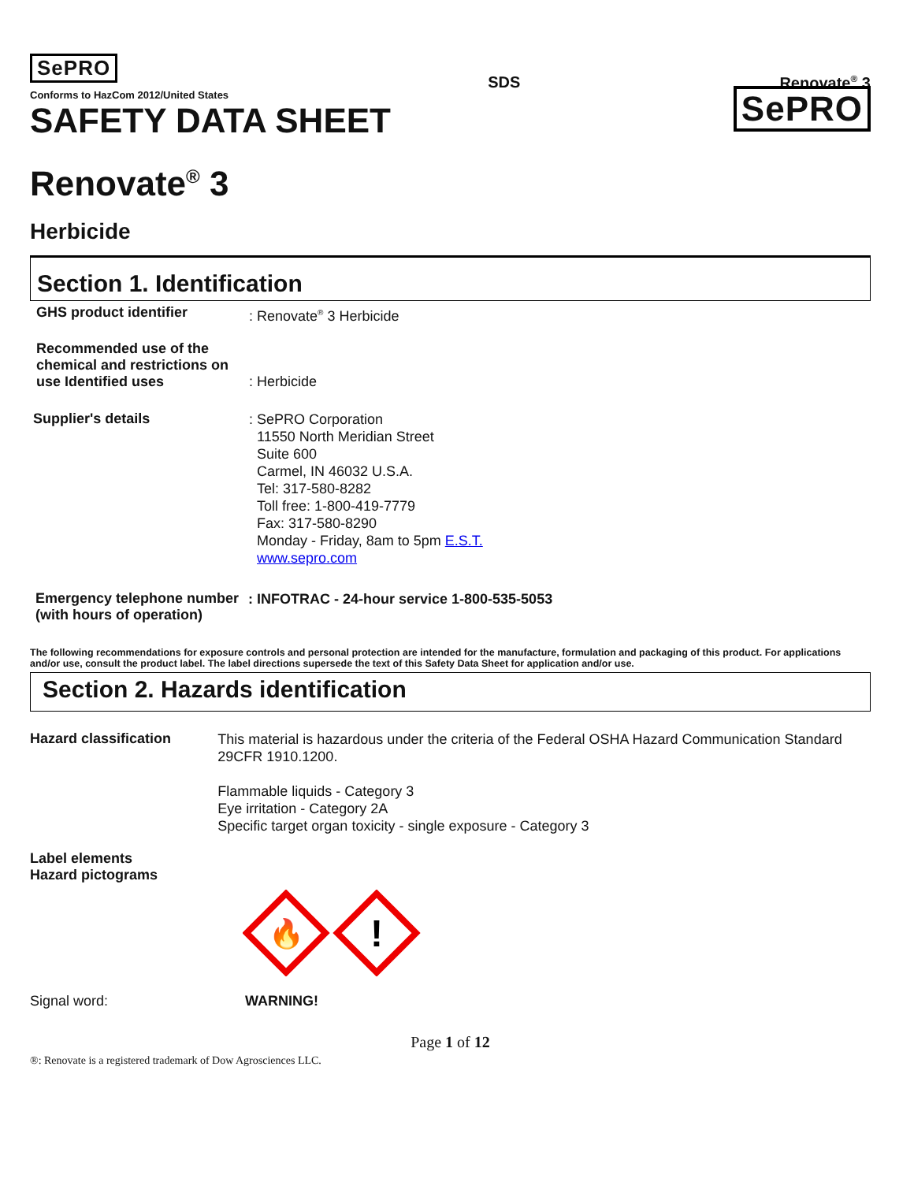SePRO
Conforms to HazCom 2012/United States
SDS Renovate<sup>®</sup> 3
SAFETY DATA SHEET
SePRO
Renovate<sup>®</sup> 3
Herbicide
Section 1. Identification
GHS product identifier
: Renovate<sup>®</sup> 3 Herbicide
Recommended use of the chemical and restrictions on use Identified uses
: Herbicide
Supplier's details
: SePRO Corporation
11550 North Meridian Street
Suite 600
Carmel, IN 46032 U.S.A.
Tel: 317-580-8282
Toll free: 1-800-419-7779
Fax: 317-580-8290
Monday - Friday, 8am to 5pm E.S.T.
www.sepro.com
Emergency telephone number (with hours of operation)
: INFOTRAC - 24-hour service 1-800-535-5053
The following recommendations for exposure controls and personal protection are intended for the manufacture, formulation and packaging of this product. For applications and/or use, consult the product label. The label directions supersede the text of this Safety Data Sheet for application and/or use.
Section 2. Hazards identification
Hazard classification
This material is hazardous under the criteria of the Federal OSHA Hazard Communication Standard 29CFR 1910.1200.
Flammable liquids - Category 3
Eye irritation - Category 2A
Specific target organ toxicity - single exposure - Category 3
Label elements
Hazard pictograms
🔥
!
Signal word: WARNING!
Page 1 of 12
®: Renovate is a registered trademark of Dow Agrosciences LLC.